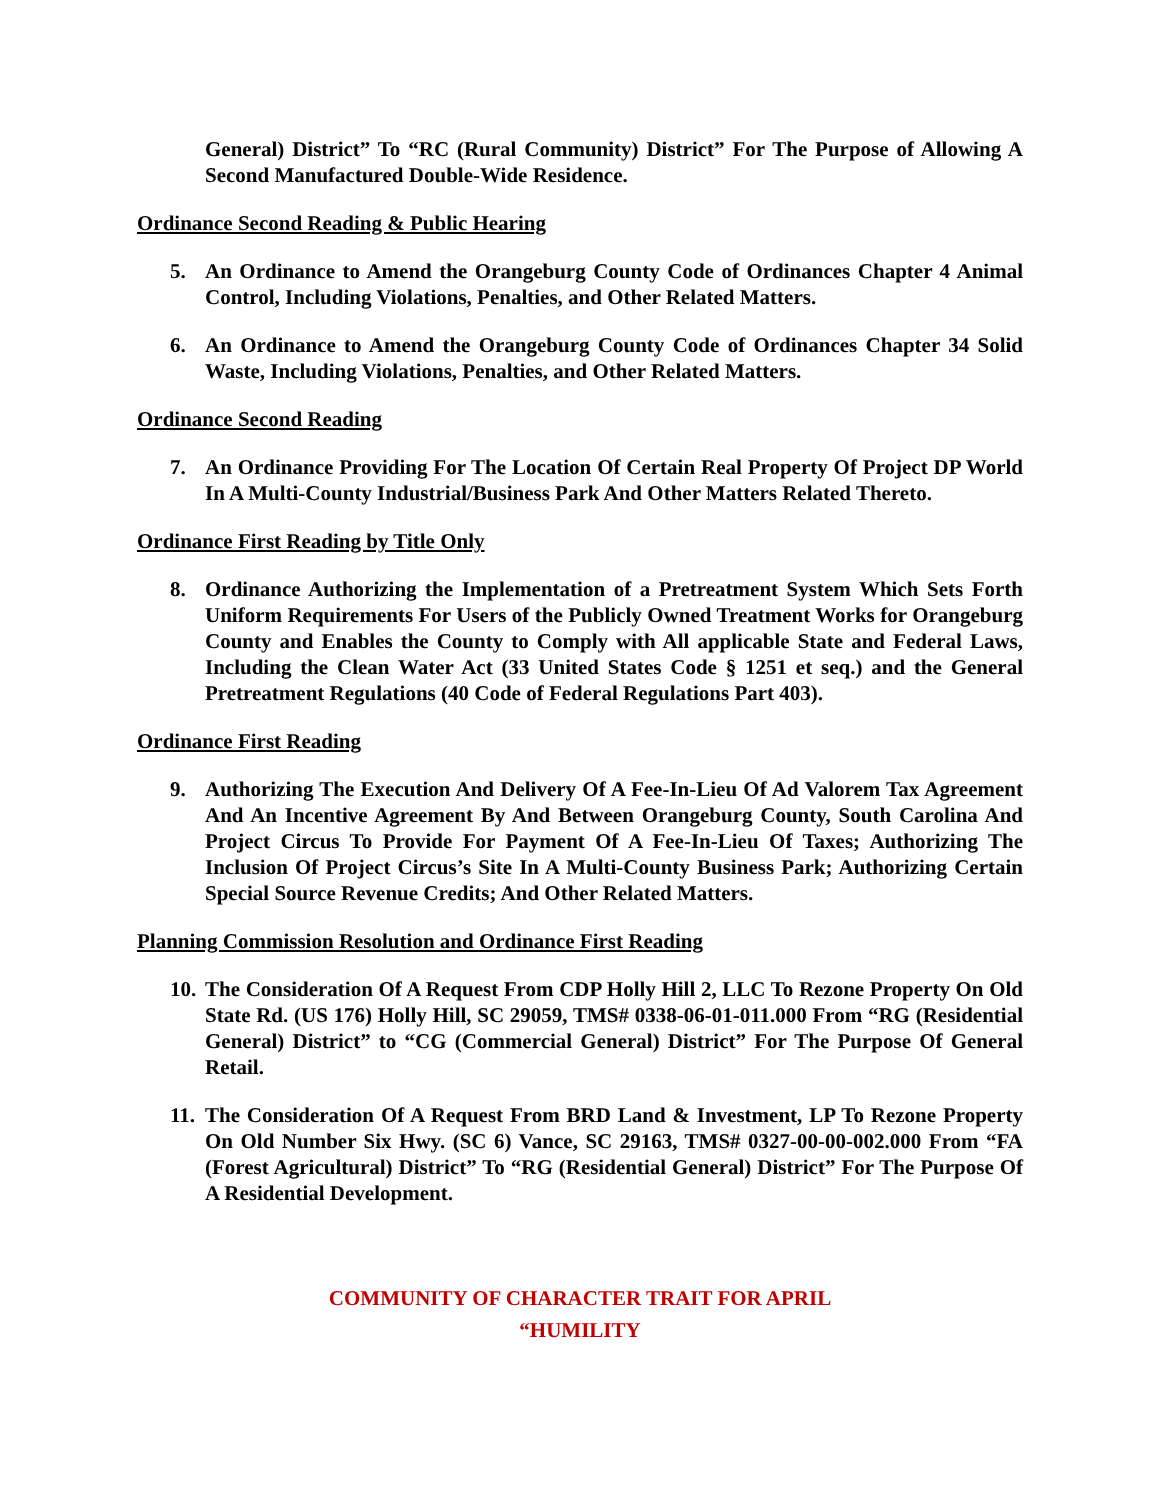General) District” To “RC (Rural Community) District” For The Purpose of Allowing A Second Manufactured Double-Wide Residence.
Ordinance Second Reading & Public Hearing
5. An Ordinance to Amend the Orangeburg County Code of Ordinances Chapter 4 Animal Control, Including Violations, Penalties, and Other Related Matters.
6. An Ordinance to Amend the Orangeburg County Code of Ordinances Chapter 34 Solid Waste, Including Violations, Penalties, and Other Related Matters.
Ordinance Second Reading
7. An Ordinance Providing For The Location Of Certain Real Property Of Project DP World In A Multi-County Industrial/Business Park And Other Matters Related Thereto.
Ordinance First Reading by Title Only
8. Ordinance Authorizing the Implementation of a Pretreatment System Which Sets Forth Uniform Requirements For Users of the Publicly Owned Treatment Works for Orangeburg County and Enables the County to Comply with All applicable State and Federal Laws, Including the Clean Water Act (33 United States Code § 1251 et seq.) and the General Pretreatment Regulations (40 Code of Federal Regulations Part 403).
Ordinance First Reading
9. Authorizing The Execution And Delivery Of A Fee-In-Lieu Of Ad Valorem Tax Agreement And An Incentive Agreement By And Between Orangeburg County, South Carolina And Project Circus To Provide For Payment Of A Fee-In-Lieu Of Taxes; Authorizing The Inclusion Of Project Circus’s Site In A Multi-County Business Park; Authorizing Certain Special Source Revenue Credits; And Other Related Matters.
Planning Commission Resolution and Ordinance First Reading
10. The Consideration Of A Request From CDP Holly Hill 2, LLC To Rezone Property On Old State Rd. (US 176) Holly Hill, SC 29059, TMS# 0338-06-01-011.000 From “RG (Residential General) District” to “CG (Commercial General) District” For The Purpose Of General Retail.
11. The Consideration Of A Request From BRD Land & Investment, LP To Rezone Property On Old Number Six Hwy. (SC 6) Vance, SC 29163, TMS# 0327-00-00-002.000 From “FA (Forest Agricultural) District” To “RG (Residential General) District” For The Purpose Of A Residential Development.
COMMUNITY OF CHARACTER TRAIT FOR APRIL
“HUMILITY